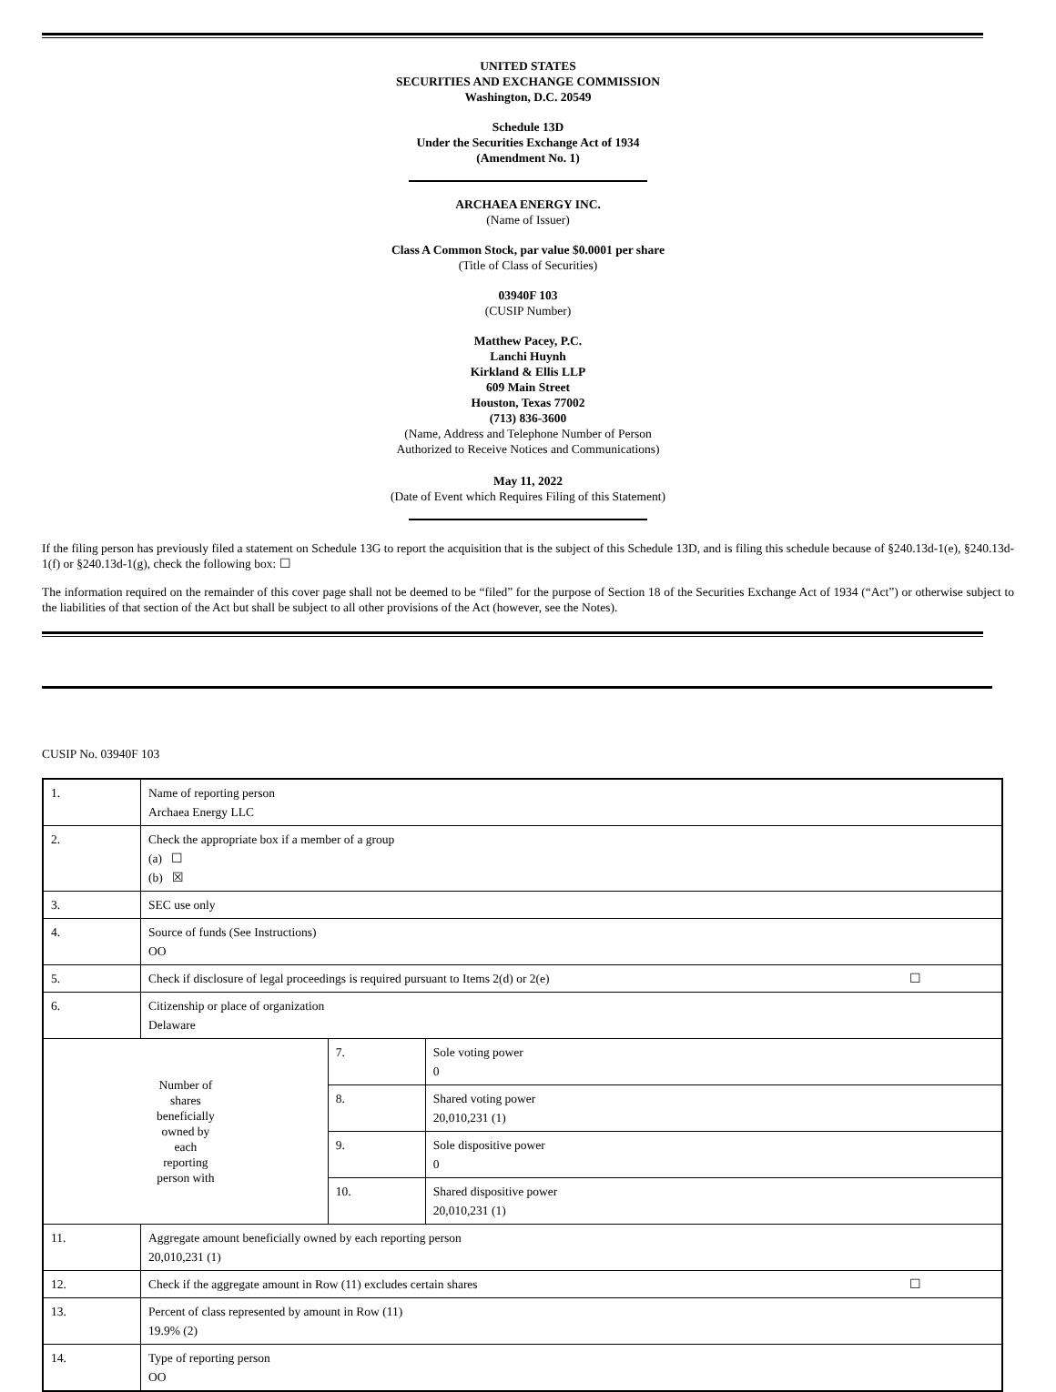UNITED STATES
SECURITIES AND EXCHANGE COMMISSION
Washington, D.C. 20549
Schedule 13D
Under the Securities Exchange Act of 1934
(Amendment No. 1)
ARCHAEA ENERGY INC.
(Name of Issuer)
Class A Common Stock, par value $0.0001 per share
(Title of Class of Securities)
03940F 103
(CUSIP Number)
Matthew Pacey, P.C.
Lanchi Huynh
Kirkland & Ellis LLP
609 Main Street
Houston, Texas 77002
(713) 836-3600
(Name, Address and Telephone Number of Person
Authorized to Receive Notices and Communications)
May 11, 2022
(Date of Event which Requires Filing of this Statement)
If the filing person has previously filed a statement on Schedule 13G to report the acquisition that is the subject of this Schedule 13D, and is filing this schedule because of §240.13d-1(e), §240.13d-1(f) or §240.13d-1(g), check the following box: ☐
The information required on the remainder of this cover page shall not be deemed to be “filed” for the purpose of Section 18 of the Securities Exchange Act of 1934 (“Act”) or otherwise subject to the liabilities of that section of the Act but shall be subject to all other provisions of the Act (however, see the Notes).
CUSIP No. 03940F 103
| 1. | Name of reporting person Archaea Energy LLC | | |
| 2. | Check the appropriate box if a member of a group (a) ☐ (b) ☒ | | |
| 3. | SEC use only | | |
| 4. | Source of funds (See Instructions) OO | | |
| 5. | Check if disclosure of legal proceedings is required pursuant to Items 2(d) or 2(e) ☐ | | |
| 6. | Citizenship or place of organization Delaware | | |
| Number of shares beneficially owned by each reporting person with | | 7. | Sole voting power 0 |
| | | 8. | Shared voting power 20,010,231 (1) |
| | | 9. | Sole dispositive power 0 |
| | | 10. | Shared dispositive power 20,010,231 (1) |
| 11. | Aggregate amount beneficially owned by each reporting person 20,010,231 (1) | | |
| 12. | Check if the aggregate amount in Row (11) excludes certain shares ☐ | | |
| 13. | Percent of class represented by amount in Row (11) 19.9% (2) | | |
| 14. | Type of reporting person OO | | |